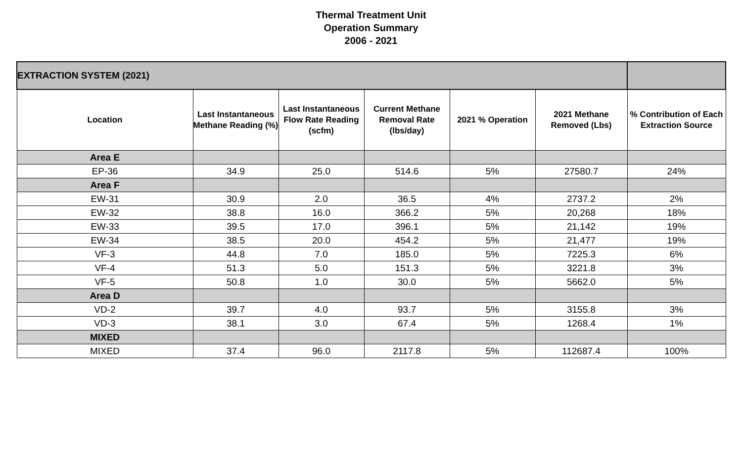Thermal Treatment Unit
Operation Summary
2006 - 2021
| EXTRACTION SYSTEM (2021) | | | | | | |
| Location | Last Instantaneous Methane Reading (%) | Last Instantaneous Flow Rate Reading (scfm) | Current Methane Removal Rate (lbs/day) | 2021 % Operation | 2021 Methane Removed (Lbs) | % Contribution of Each Extraction Source |
| Area E | | | | | | |
| EP-36 | 34.9 | 25.0 | 514.6 | 5% | 27580.7 | 24% |
| Area F | | | | | | |
| EW-31 | 30.9 | 2.0 | 36.5 | 4% | 2737.2 | 2% |
| EW-32 | 38.8 | 16.0 | 366.2 | 5% | 20,268 | 18% |
| EW-33 | 39.5 | 17.0 | 396.1 | 5% | 21,142 | 19% |
| EW-34 | 38.5 | 20.0 | 454.2 | 5% | 21,477 | 19% |
| VF-3 | 44.8 | 7.0 | 185.0 | 5% | 7225.3 | 6% |
| VF-4 | 51.3 | 5.0 | 151.3 | 5% | 3221.8 | 3% |
| VF-5 | 50.8 | 1.0 | 30.0 | 5% | 5662.0 | 5% |
| Area D | | | | | | |
| VD-2 | 39.7 | 4.0 | 93.7 | 5% | 3155.8 | 3% |
| VD-3 | 38.1 | 3.0 | 67.4 | 5% | 1268.4 | 1% |
| MIXED | | | | | | |
| MIXED | 37.4 | 96.0 | 2117.8 | 5% | 112687.4 | 100% |